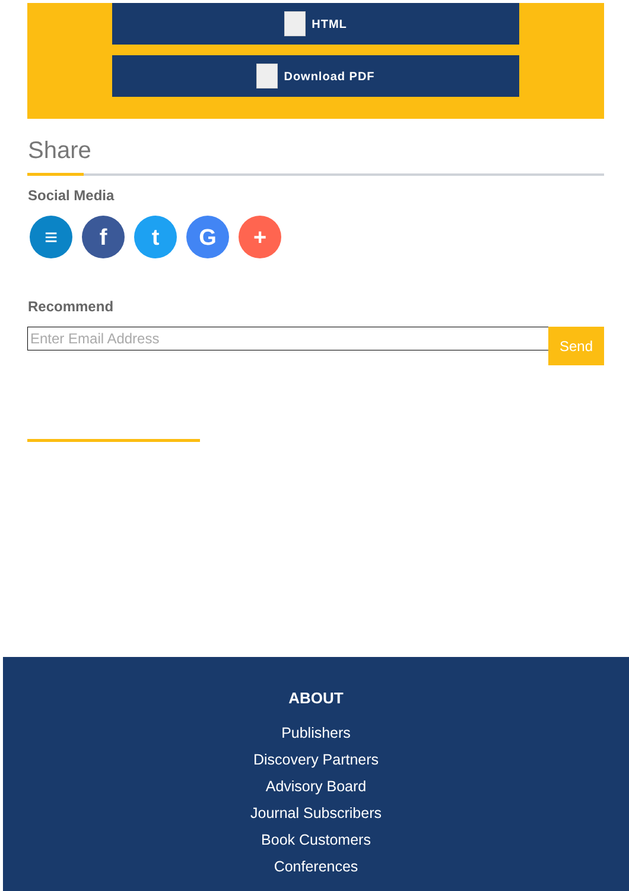HTML
Download PDF
Share
Social Media
≡ f t G +
Recommend
Enter Email Address Send
ABOUT
Publishers
Discovery Partners
Advisory Board
Journal Subscribers
Book Customers
Conferences